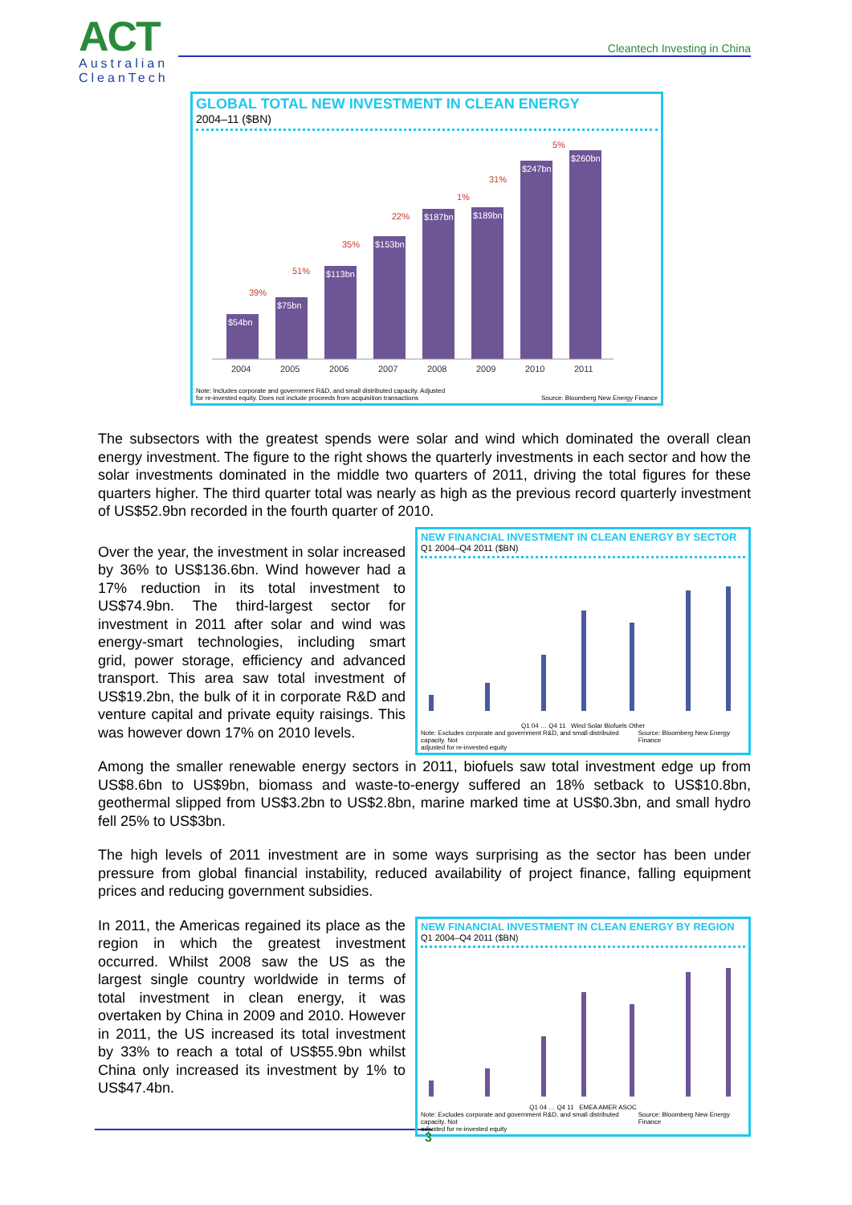ACT
Australian
CleanTech
Cleantech Investing in China
GLOBAL TOTAL NEW INVESTMENT IN CLEAN ENERGY
2004–11 ($BN)
$54bn
$75bn
$113bn
$153bn
$187bn
$189bn
$247bn
$260bn
39%
51%
35%
22%
1%
31%
5%
2004
2005
2006
2007
2008
2009
2010
2011
Note: Includes corporate and government R&D, and small distributed capacity. Adjusted
for re-invested equity. Does not include proceeds from acquisition transactions Source: Bloomberg New Energy Finance
The subsectors with the greatest spends were solar and wind which dominated the overall clean energy investment. The figure to the right shows the quarterly investments in each sector and how the solar investments dominated in the middle two quarters of 2011, driving the total figures for these quarters higher. The third quarter total was nearly as high as the previous record quarterly investment of US$52.9bn recorded in the fourth quarter of 2010.
Over the year, the investment in solar increased by 36% to US$136.6bn. Wind however had a 17% reduction in its total investment to US$74.9bn. The third-largest sector for investment in 2011 after solar and wind was energy-smart technologies, including smart grid, power storage, efficiency and advanced transport. This area saw total investment of US$19.2bn, the bulk of it in corporate R&D and venture capital and private equity raisings. This was however down 17% on 2010 levels.
NEW FINANCIAL INVESTMENT IN CLEAN ENERGY BY SECTOR
Q1 2004–Q4 2011 ($BN)
Q1 04 … Q4 11 Wind Solar Biofuels Other
Note: Excludes corporate and government R&D, and small distributed capacity. Not
adjusted for re-invested equity Source: Bloomberg New Energy Finance
Among the smaller renewable energy sectors in 2011, biofuels saw total investment edge up from US$8.6bn to US$9bn, biomass and waste-to-energy suffered an 18% setback to US$10.8bn, geothermal slipped from US$3.2bn to US$2.8bn, marine marked time at US$0.3bn, and small hydro fell 25% to US$3bn.
The high levels of 2011 investment are in some ways surprising as the sector has been under pressure from global financial instability, reduced availability of project finance, falling equipment prices and reducing government subsidies.
In 2011, the Americas regained its place as the region in which the greatest investment occurred. Whilst 2008 saw the US as the largest single country worldwide in terms of total investment in clean energy, it was overtaken by China in 2009 and 2010. However in 2011, the US increased its total investment by 33% to reach a total of US$55.9bn whilst China only increased its investment by 1% to US$47.4bn.
NEW FINANCIAL INVESTMENT IN CLEAN ENERGY BY REGION
Q1 2004–Q4 2011 ($BN)
Q1 04 … Q4 11 EMEA AMER ASOC
Note: Excludes corporate and government R&D, and small distributed capacity. Not
adjusted for re-invested equity Source: Bloomberg New Energy Finance
3